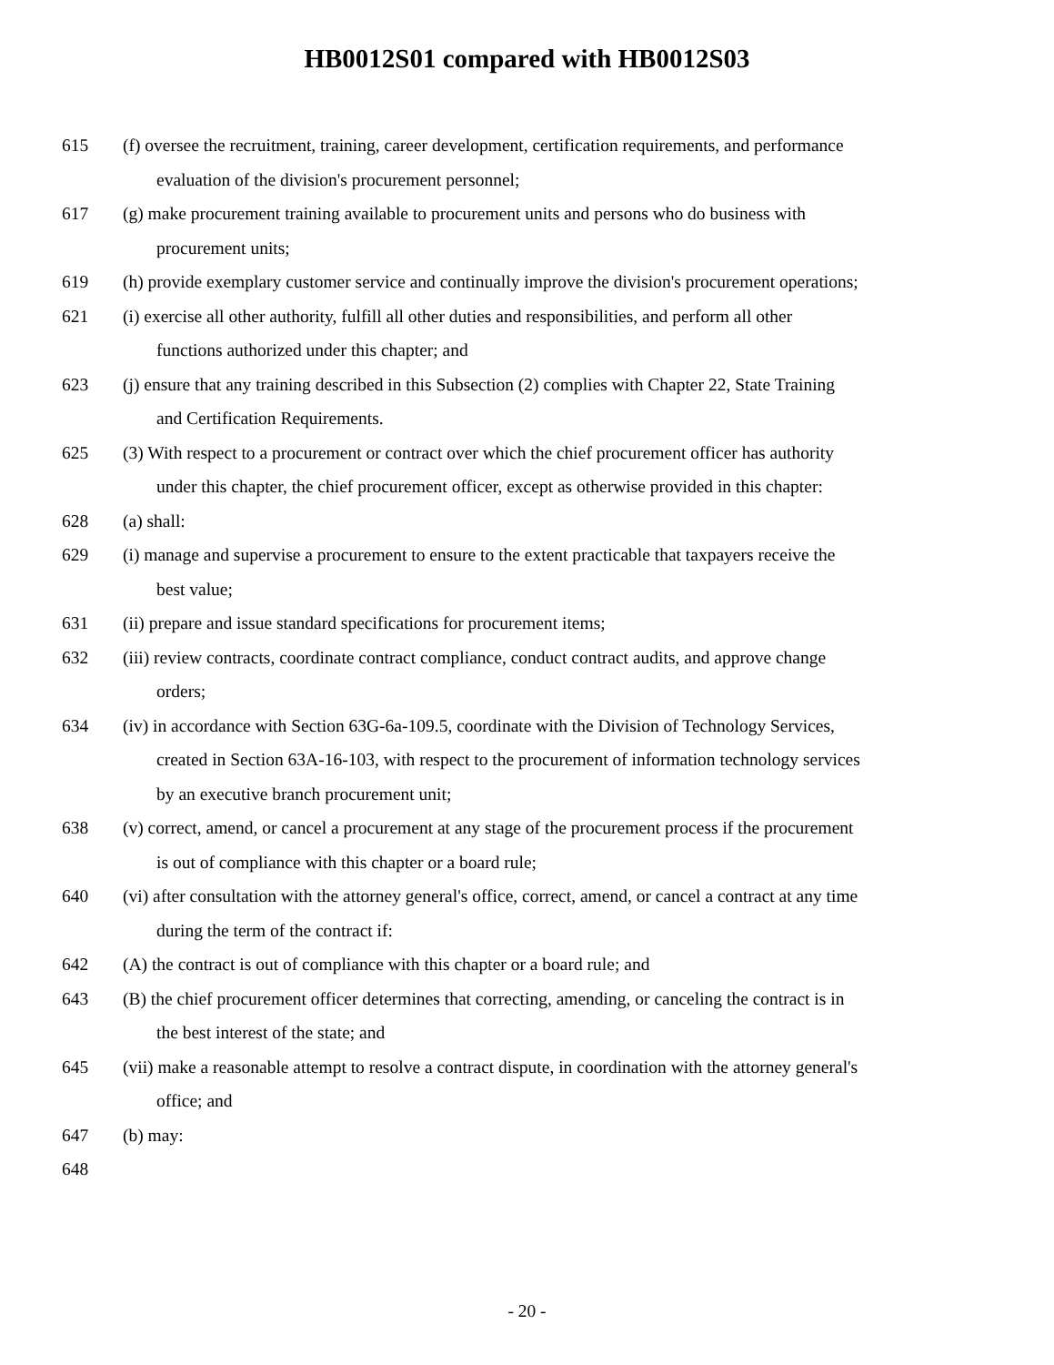HB0012S01 compared with HB0012S03
615 (f) oversee the recruitment, training, career development, certification requirements, and performance
evaluation of the division's procurement personnel;
617 (g) make procurement training available to procurement units and persons who do business with
procurement units;
619 (h) provide exemplary customer service and continually improve the division's procurement operations;
621 (i) exercise all other authority, fulfill all other duties and responsibilities, and perform all other
functions authorized under this chapter; and
623 (j) ensure that any training described in this Subsection (2) complies with Chapter 22, State Training
and Certification Requirements.
625 (3) With respect to a procurement or contract over which the chief procurement officer has authority
under this chapter, the chief procurement officer, except as otherwise provided in this chapter:
628 (a) shall:
629 (i) manage and supervise a procurement to ensure to the extent practicable that taxpayers receive the
best value;
631 (ii) prepare and issue standard specifications for procurement items;
632 (iii) review contracts, coordinate contract compliance, conduct contract audits, and approve change
orders;
634 (iv) in accordance with Section 63G-6a-109.5, coordinate with the Division of Technology Services,
created in Section 63A-16-103, with respect to the procurement of information technology services
by an executive branch procurement unit;
638 (v) correct, amend, or cancel a procurement at any stage of the procurement process if the procurement
is out of compliance with this chapter or a board rule;
640 (vi) after consultation with the attorney general's office, correct, amend, or cancel a contract at any time
during the term of the contract if:
642 (A) the contract is out of compliance with this chapter or a board rule; and
643 (B) the chief procurement officer determines that correcting, amending, or canceling the contract is in
the best interest of the state; and
645 (vii) make a reasonable attempt to resolve a contract dispute, in coordination with the attorney general's
office; and
647 (b) may:
648
- 20 -